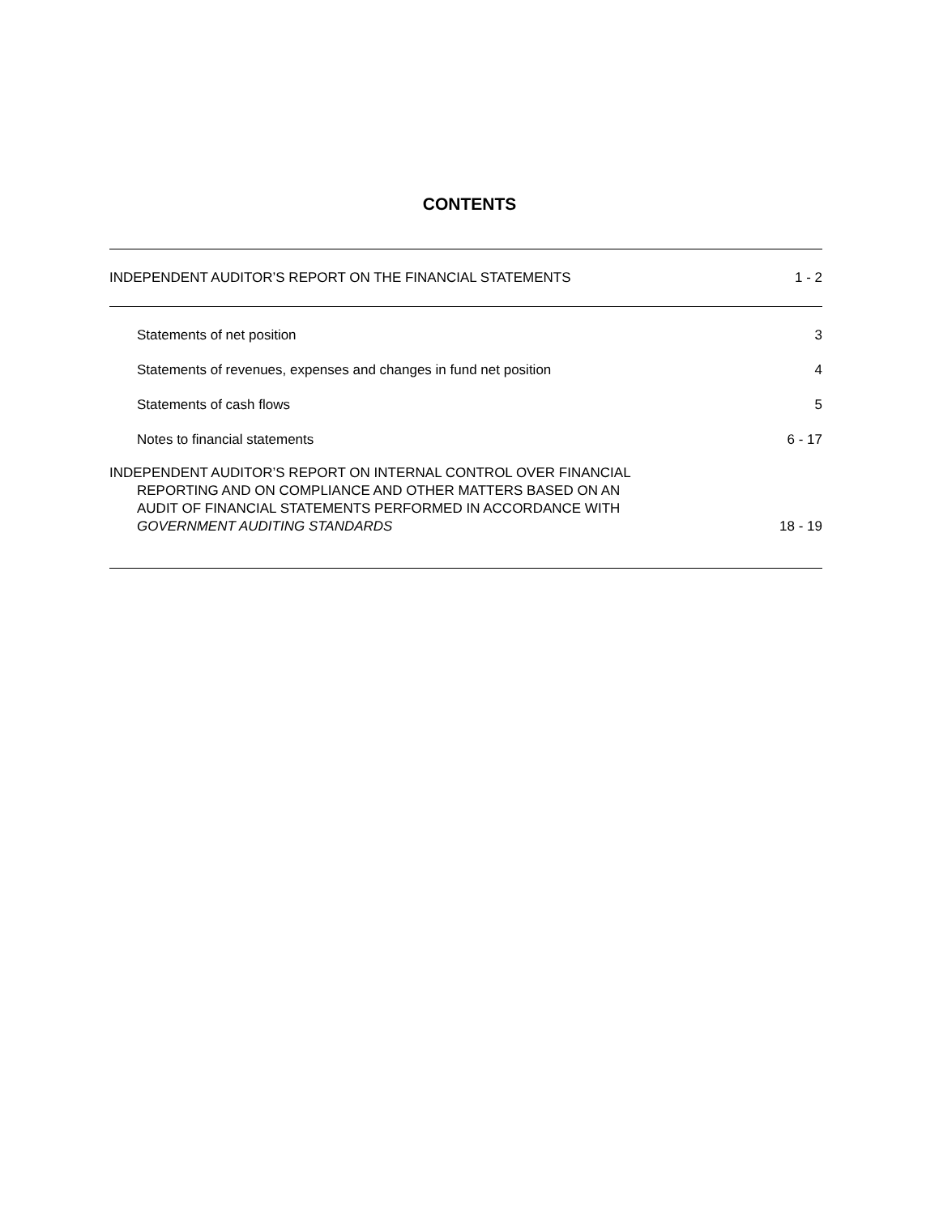CONTENTS
INDEPENDENT AUDITOR’S REPORT ON THE FINANCIAL STATEMENTS 1 - 2
Statements of net position 3
Statements of revenues, expenses and changes in fund net position 4
Statements of cash flows 5
Notes to financial statements 6 - 17
INDEPENDENT AUDITOR’S REPORT ON INTERNAL CONTROL OVER FINANCIAL
REPORTING AND ON COMPLIANCE AND OTHER MATTERS BASED ON AN
AUDIT OF FINANCIAL STATEMENTS PERFORMED IN ACCORDANCE WITH
GOVERNMENT AUDITING STANDARDS 18 - 19